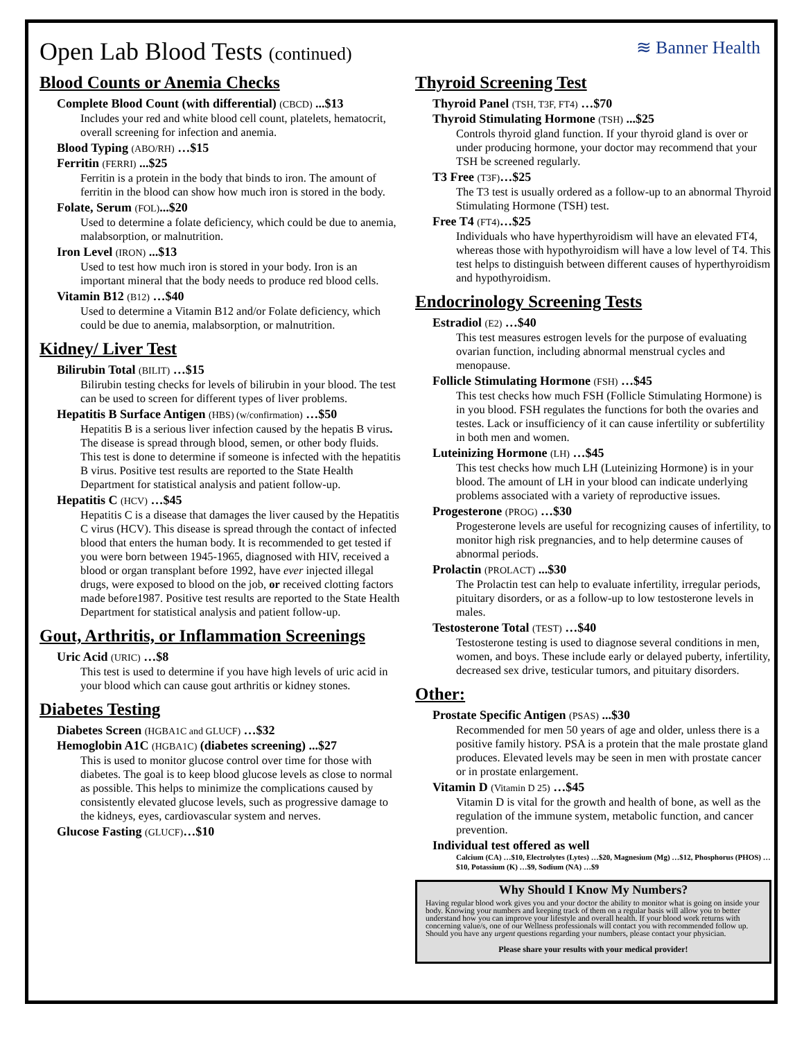Open Lab Blood Tests (continued)
≋ Banner Health
Blood Counts or Anemia Checks
Complete Blood Count (with differential) (CBCD) ...$13
Includes your red and white blood cell count, platelets, hematocrit, overall screening for infection and anemia.
Blood Typing (ABO/RH) …$15
Ferritin (FERRI) ...$25
Ferritin is a protein in the body that binds to iron. The amount of ferritin in the blood can show how much iron is stored in the body.
Folate, Serum (FOL)...$20
Used to determine a folate deficiency, which could be due to anemia, malabsorption, or malnutrition.
Iron Level (IRON) ...$13
Used to test how much iron is stored in your body. Iron is an important mineral that the body needs to produce red blood cells.
Vitamin B12 (B12) …$40
Used to determine a Vitamin B12 and/or Folate deficiency, which could be due to anemia, malabsorption, or malnutrition.
Kidney/ Liver Test
Bilirubin Total (BILIT) …$15
Bilirubin testing checks for levels of bilirubin in your blood. The test can be used to screen for different types of liver problems.
Hepatitis B Surface Antigen (HBS) (w/confirmation) …$50
Hepatitis B is a serious liver infection caused by the hepatis B virus. The disease is spread through blood, semen, or other body fluids. This test is done to determine if someone is infected with the hepatitis B virus. Positive test results are reported to the State Health Department for statistical analysis and patient follow-up.
Hepatitis C (HCV) …$45
Hepatitis C is a disease that damages the liver caused by the Hepatitis C virus (HCV). This disease is spread through the contact of infected blood that enters the human body. It is recommended to get tested if you were born between 1945-1965, diagnosed with HIV, received a blood or organ transplant before 1992, have ever injected illegal drugs, were exposed to blood on the job, or received clotting factors made before1987. Positive test results are reported to the State Health Department for statistical analysis and patient follow-up.
Gout, Arthritis, or Inflammation Screenings
Uric Acid (URIC) …$8
This test is used to determine if you have high levels of uric acid in your blood which can cause gout arthritis or kidney stones.
Diabetes Testing
Diabetes Screen (HGBA1C and GLUCF) …$32
Hemoglobin A1C (HGBA1C) (diabetes screening) ...$27
This is used to monitor glucose control over time for those with diabetes. The goal is to keep blood glucose levels as close to normal as possible. This helps to minimize the complications caused by consistently elevated glucose levels, such as progressive damage to the kidneys, eyes, cardiovascular system and nerves.
Glucose Fasting (GLUCF)…$10
Thyroid Screening Test
Thyroid Panel (TSH, T3F, FT4) …$70
Thyroid Stimulating Hormone (TSH) ...$25
Controls thyroid gland function. If your thyroid gland is over or under producing hormone, your doctor may recommend that your TSH be screened regularly.
T3 Free (T3F)…$25
The T3 test is usually ordered as a follow-up to an abnormal Thyroid Stimulating Hormone (TSH) test.
Free T4 (FT4)…$25
Individuals who have hyperthyroidism will have an elevated FT4, whereas those with hypothyroidism will have a low level of T4. This test helps to distinguish between different causes of hyperthyroidism and hypothyroidism.
Endocrinology Screening Tests
Estradiol (E2) …$40
This test measures estrogen levels for the purpose of evaluating ovarian function, including abnormal menstrual cycles and menopause.
Follicle Stimulating Hormone (FSH) …$45
This test checks how much FSH (Follicle Stimulating Hormone) is in you blood. FSH regulates the functions for both the ovaries and testes. Lack or insufficiency of it can cause infertility or subfertility in both men and women.
Luteinizing Hormone (LH) …$45
This test checks how much LH (Luteinizing Hormone) is in your blood. The amount of LH in your blood can indicate underlying problems associated with a variety of reproductive issues.
Progesterone (PROG) …$30
Progesterone levels are useful for recognizing causes of infertility, to monitor high risk pregnancies, and to help determine causes of abnormal periods.
Prolactin (PROLACT) ...$30
The Prolactin test can help to evaluate infertility, irregular periods, pituitary disorders, or as a follow-up to low testosterone levels in males.
Testosterone Total (TEST) …$40
Testosterone testing is used to diagnose several conditions in men, women, and boys. These include early or delayed puberty, infertility, decreased sex drive, testicular tumors, and pituitary disorders.
Other:
Prostate Specific Antigen (PSAS) ...$30
Recommended for men 50 years of age and older, unless there is a positive family history. PSA is a protein that the male prostate gland produces. Elevated levels may be seen in men with prostate cancer or in prostate enlargement.
Vitamin D (Vitamin D 25) …$45
Vitamin D is vital for the growth and health of bone, as well as the regulation of the immune system, metabolic function, and cancer prevention.
Individual test offered as well
Calcium (CA) …$10, Electrolytes (Lytes) …$20, Magnesium (Mg) …$12, Phosphorus (PHOS) …$10, Potassium (K) …$9, Sodium (NA) …$9
Why Should I Know My Numbers?
Having regular blood work gives you and your doctor the ability to monitor what is going on inside your body. Knowing your numbers and keeping track of them on a regular basis will allow you to better understand how you can improve your lifestyle and overall health. If your blood work returns with concerning value/s, one of our Wellness professionals will contact you with recommended follow up. Should you have any urgent questions regarding your numbers, please contact your physician.
Please share your results with your medical provider!